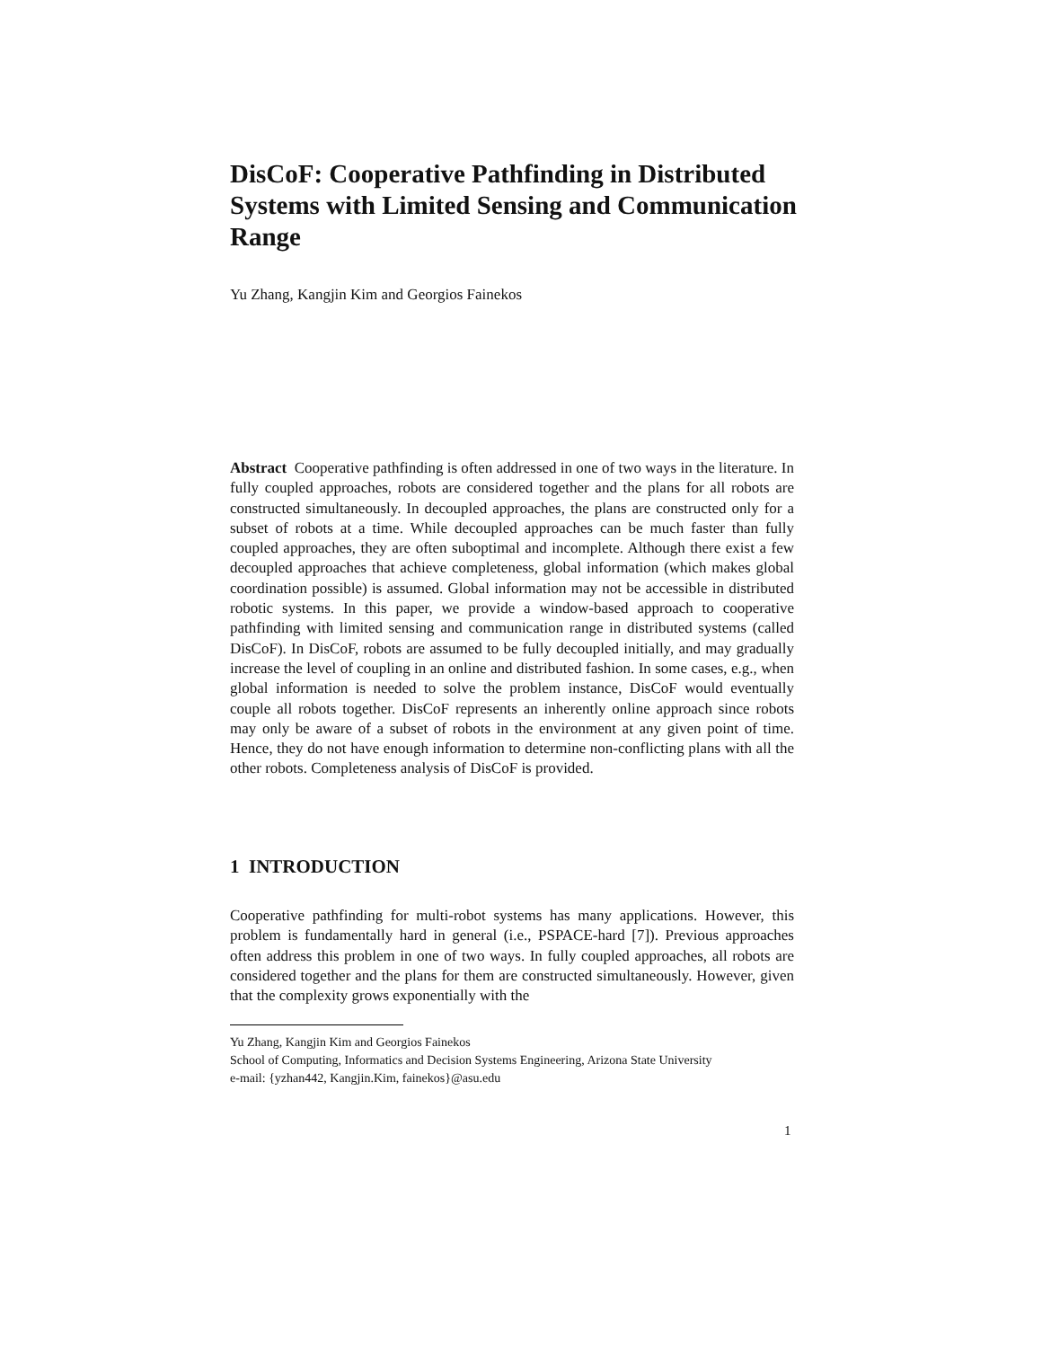DisCoF: Cooperative Pathfinding in Distributed Systems with Limited Sensing and Communication Range
Yu Zhang, Kangjin Kim and Georgios Fainekos
Abstract Cooperative pathfinding is often addressed in one of two ways in the literature. In fully coupled approaches, robots are considered together and the plans for all robots are constructed simultaneously. In decoupled approaches, the plans are constructed only for a subset of robots at a time. While decoupled approaches can be much faster than fully coupled approaches, they are often suboptimal and incomplete. Although there exist a few decoupled approaches that achieve completeness, global information (which makes global coordination possible) is assumed. Global information may not be accessible in distributed robotic systems. In this paper, we provide a window-based approach to cooperative pathfinding with limited sensing and communication range in distributed systems (called DisCoF). In DisCoF, robots are assumed to be fully decoupled initially, and may gradually increase the level of coupling in an online and distributed fashion. In some cases, e.g., when global information is needed to solve the problem instance, DisCoF would eventually couple all robots together. DisCoF represents an inherently online approach since robots may only be aware of a subset of robots in the environment at any given point of time. Hence, they do not have enough information to determine non-conflicting plans with all the other robots. Completeness analysis of DisCoF is provided.
1 INTRODUCTION
Cooperative pathfinding for multi-robot systems has many applications. However, this problem is fundamentally hard in general (i.e., PSPACE-hard [7]). Previous approaches often address this problem in one of two ways. In fully coupled approaches, all robots are considered together and the plans for them are constructed simultaneously. However, given that the complexity grows exponentially with the
Yu Zhang, Kangjin Kim and Georgios Fainekos
School of Computing, Informatics and Decision Systems Engineering, Arizona State University
e-mail: {yzhan442, Kangjin.Kim, fainekos}@asu.edu
1